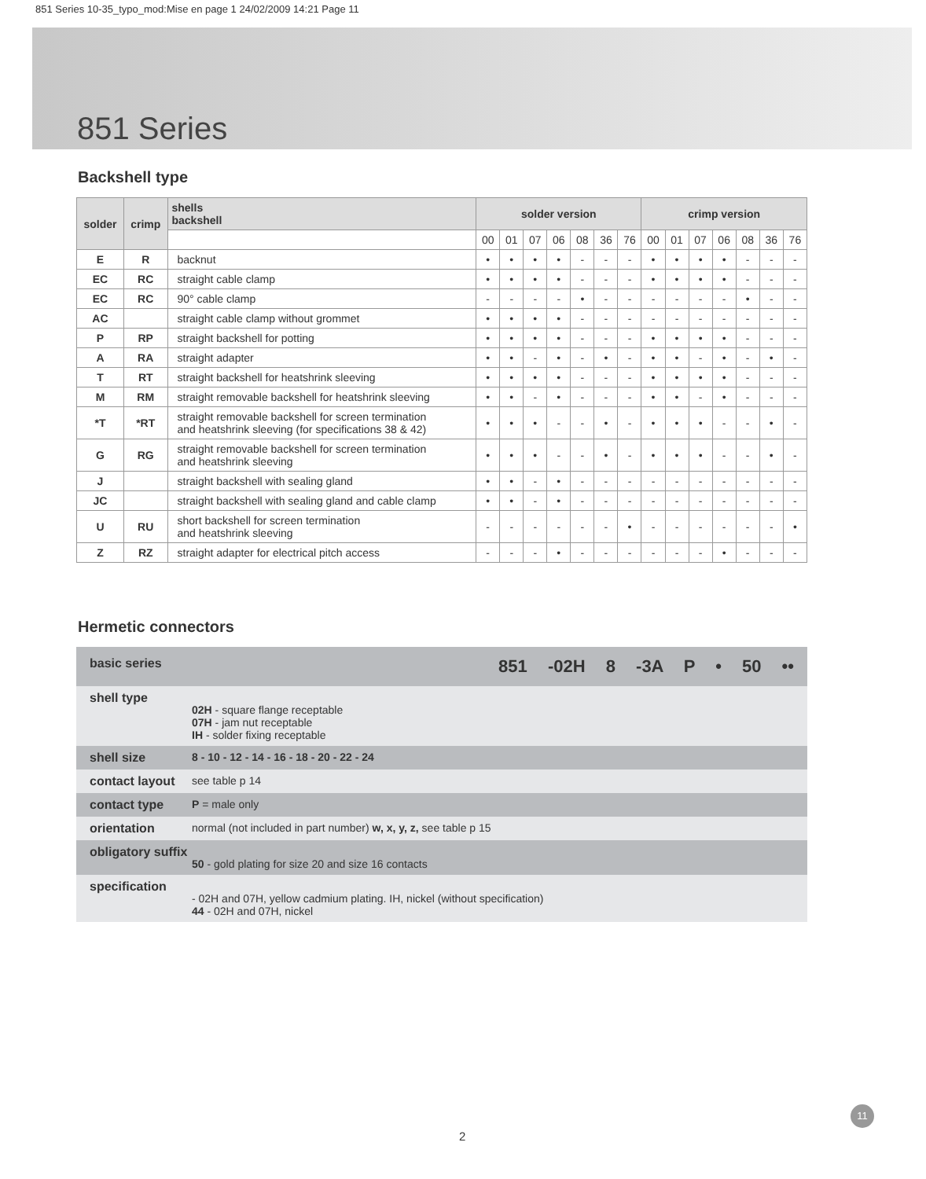851 Series 10-35_typo_mod:Mise en page 1 24/02/2009 14:21 Page 11
851 Series
Backshell type
| solder | crimp | shells backshell | solder version | | | | | | | crimp version | | | | | | |
| --- | --- | --- | --- | --- | --- | --- | --- | --- | --- | --- | --- | --- | --- | --- | --- | --- |
| | | | 00 | 01 | 07 | 06 | 08 | 36 | 76 | 00 | 01 | 07 | 06 | 08 | 36 | 76 |
| E | R | backnut | • | • | • | • | - | - | - | • | • | • | • | - | - | - |
| EC | RC | straight cable clamp | • | • | • | • | - | - | - | • | • | • | • | - | - | - |
| EC | RC | 90° cable clamp | - | - | - | - | • | - | - | - | - | - | - | • | - | - |
| AC | | straight cable clamp without grommet | • | • | • | • | - | - | - | - | - | - | - | - | - | - |
| P | RP | straight backshell for potting | • | • | • | • | - | - | - | • | • | • | • | - | - | - |
| A | RA | straight adapter | • | • | - | • | - | • | - | • | • | - | • | - | • | - |
| T | RT | straight backshell for heatshrink sleeving | • | • | • | • | - | - | - | • | • | • | • | - | - | - |
| M | RM | straight removable backshell for heatshrink sleeving | • | • | - | • | - | - | - | • | • | - | • | - | - | - |
| *T | *RT | straight removable backshell for screen termination and heatshrink sleeving (for specifications 38 & 42) | • | • | • | - | - | • | - | • | • | • | - | - | • | - |
| G | RG | straight removable backshell for screen termination and heatshrink sleeving | • | • | • | - | - | • | - | • | • | • | - | - | • | - |
| J | | straight backshell with sealing gland | • | • | - | • | - | - | - | - | - | - | - | - | - | - |
| JC | | straight backshell with sealing gland and cable clamp | • | • | - | • | - | - | - | - | - | - | - | - | - | - |
| U | RU | short backshell for screen termination and heatshrink sleeving | - | - | - | - | - | - | • | - | - | - | - | - | - | • |
| Z | RZ | straight adapter for electrical pitch access | - | - | - | • | - | - | - | - | - | - | • | - | - | - |
Hermetic connectors
basic series 851 -02H 8 -3A P • 50 ••
shell type 02H - square flange receptable
07H - jam nut receptable
IH - solder fixing receptable
shell size 8 - 10 - 12 - 14 - 16 - 18 - 20 - 22 - 24
contact layout see table p 14
contact type P = male only
orientation normal (not included in part number) w, x, y, z, see table p 15
obligatory suffix 50 - gold plating for size 20 and size 16 contacts
specification - 02H and 07H, yellow cadmium plating. IH, nickel (without specification)
44 - 02H and 07H, nickel
11
2